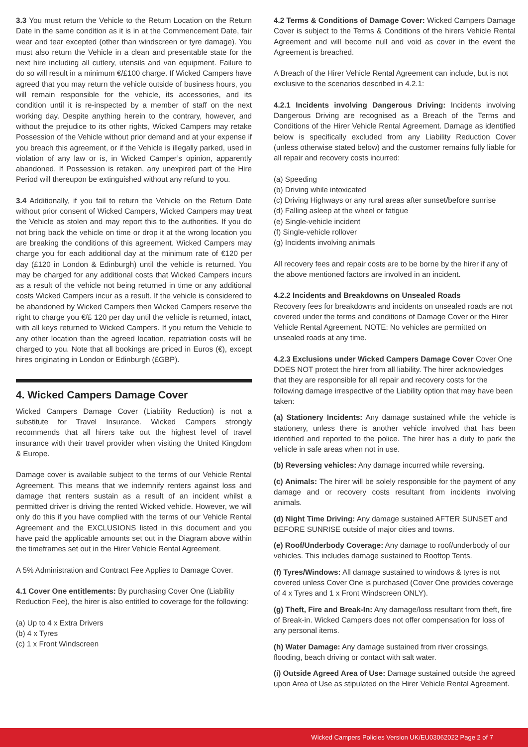3.3 You must return the Vehicle to the Return Location on the Return Date in the same condition as it is in at the Commencement Date, fair wear and tear excepted (other than windscreen or tyre damage). You must also return the Vehicle in a clean and presentable state for the next hire including all cutlery, utensils and van equipment. Failure to do so will result in a minimum €/£100 charge. If Wicked Campers have agreed that you may return the vehicle outside of business hours, you will remain responsible for the vehicle, its accessories, and its condition until it is re-inspected by a member of staff on the next working day. Despite anything herein to the contrary, however, and without the prejudice to its other rights, Wicked Campers may retake Possession of the Vehicle without prior demand and at your expense if you breach this agreement, or if the Vehicle is illegally parked, used in violation of any law or is, in Wicked Camper’s opinion, apparently abandoned. If Possession is retaken, any unexpired part of the Hire Period will thereupon be extinguished without any refund to you.
3.4 Additionally, if you fail to return the Vehicle on the Return Date without prior consent of Wicked Campers, Wicked Campers may treat the Vehicle as stolen and may report this to the authorities. If you do not bring back the vehicle on time or drop it at the wrong location you are breaking the conditions of this agreement. Wicked Campers may charge you for each additional day at the minimum rate of €120 per day (£120 in London & Edinburgh) until the vehicle is returned. You may be charged for any additional costs that Wicked Campers incurs as a result of the vehicle not being returned in time or any additional costs Wicked Campers incur as a result. If the vehicle is considered to be abandoned by Wicked Campers then Wicked Campers reserve the right to charge you €/£ 120 per day until the vehicle is returned, intact, with all keys returned to Wicked Campers. If you return the Vehicle to any other location than the agreed location, repatriation costs will be charged to you. Note that all bookings are priced in Euros (€), except hires originating in London or Edinburgh (£GBP).
4. Wicked Campers Damage Cover
Wicked Campers Damage Cover (Liability Reduction) is not a substitute for Travel Insurance. Wicked Campers strongly recommends that all hirers take out the highest level of travel insurance with their travel provider when visiting the United Kingdom & Europe.
Damage cover is available subject to the terms of our Vehicle Rental Agreement. This means that we indemnify renters against loss and damage that renters sustain as a result of an incident whilst a permitted driver is driving the rented Wicked vehicle. However, we will only do this if you have complied with the terms of our Vehicle Rental Agreement and the EXCLUSIONS listed in this document and you have paid the applicable amounts set out in the Diagram above within the timeframes set out in the Hirer Vehicle Rental Agreement.
A 5% Administration and Contract Fee Applies to Damage Cover.
4.1 Cover One entitlements: By purchasing Cover One (Liability Reduction Fee), the hirer is also entitled to coverage for the following:
(a) Up to 4 x Extra Drivers
(b) 4 x Tyres
(c) 1 x Front Windscreen
4.2 Terms & Conditions of Damage Cover: Wicked Campers Damage Cover is subject to the Terms & Conditions of the hirers Vehicle Rental Agreement and will become null and void as cover in the event the Agreement is breached.
A Breach of the Hirer Vehicle Rental Agreement can include, but is not exclusive to the scenarios described in 4.2.1:
4.2.1 Incidents involving Dangerous Driving: Incidents involving Dangerous Driving are recognised as a Breach of the Terms and Conditions of the Hirer Vehicle Rental Agreement. Damage as identified below is specifically excluded from any Liability Reduction Cover (unless otherwise stated below) and the customer remains fully liable for all repair and recovery costs incurred:
(a) Speeding
(b) Driving while intoxicated
(c) Driving Highways or any rural areas after sunset/before sunrise
(d) Falling asleep at the wheel or fatigue
(e) Single-vehicle incident
(f) Single-vehicle rollover
(g) Incidents involving animals
All recovery fees and repair costs are to be borne by the hirer if any of the above mentioned factors are involved in an incident.
4.2.2 Incidents and Breakdowns on Unsealed Roads
Recovery fees for breakdowns and incidents on unsealed roads are not covered under the terms and conditions of Damage Cover or the Hirer Vehicle Rental Agreement. NOTE: No vehicles are permitted on unsealed roads at any time.
4.2.3 Exclusions under Wicked Campers Damage Cover Cover One DOES NOT protect the hirer from all liability. The hirer acknowledges that they are responsible for all repair and recovery costs for the following damage irrespective of the Liability option that may have been taken:
(a) Stationery Incidents: Any damage sustained while the vehicle is stationery, unless there is another vehicle involved that has been identified and reported to the police. The hirer has a duty to park the vehicle in safe areas when not in use.
(b) Reversing vehicles: Any damage incurred while reversing.
(c) Animals: The hirer will be solely responsible for the payment of any damage and or recovery costs resultant from incidents involving animals.
(d) Night Time Driving: Any damage sustained AFTER SUNSET and BEFORE SUNRISE outside of major cities and towns.
(e) Roof/Underbody Coverage: Any damage to roof/underbody of our vehicles. This includes damage sustained to Rooftop Tents.
(f) Tyres/Windows: All damage sustained to windows & tyres is not covered unless Cover One is purchased (Cover One provides coverage of 4 x Tyres and 1 x Front Windscreen ONLY).
(g) Theft, Fire and Break-In: Any damage/loss resultant from theft, fire of Break-in. Wicked Campers does not offer compensation for loss of any personal items.
(h) Water Damage: Any damage sustained from river crossings, flooding, beach driving or contact with salt water.
(i) Outside Agreed Area of Use: Damage sustained outside the agreed upon Area of Use as stipulated on the Hirer Vehicle Rental Agreement.
Wicked Campers Policies Version UK/EU03062022 Page 2 of 7